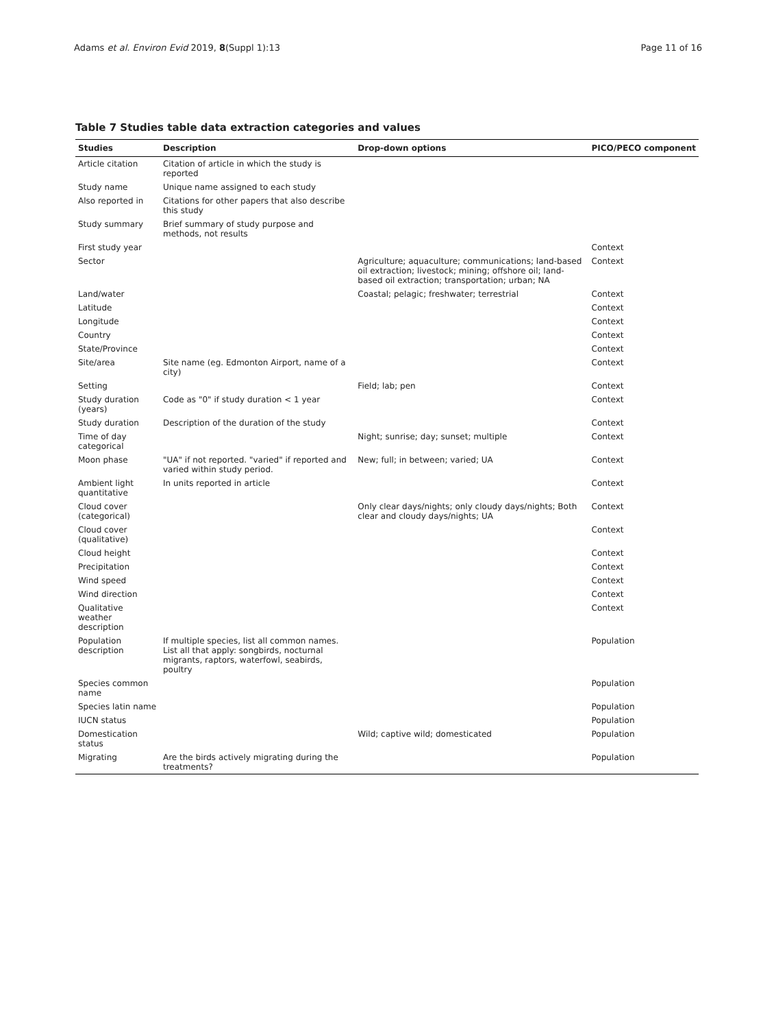Adams et al. Environ Evid 2019, 8(Suppl 1):13 Page 11 of 16
Table 7 Studies table data extraction categories and values
| Studies | Description | Drop-down options | PICO/PECO component |
| --- | --- | --- | --- |
| Article citation | Citation of article in which the study is reported | | |
| Study name | Unique name assigned to each study | | |
| Also reported in | Citations for other papers that also describe this study | | |
| Study summary | Brief summary of study purpose and methods, not results | | |
| First study year | | | Context |
| Sector | | Agriculture; aquaculture; communications; land-based oil extraction; livestock; mining; offshore oil; land-based oil extraction; transportation; urban; NA | Context |
| Land/water | | Coastal; pelagic; freshwater; terrestrial | Context |
| Latitude | | | Context |
| Longitude | | | Context |
| Country | | | Context |
| State/Province | | | Context |
| Site/area | Site name (eg. Edmonton Airport, name of a city) | | Context |
| Setting | | Field; lab; pen | Context |
| Study duration (years) | Code as "0" if study duration < 1 year | | Context |
| Study duration | Description of the duration of the study | | Context |
| Time of day categorical | | Night; sunrise; day; sunset; multiple | Context |
| Moon phase | "UA" if not reported. "varied" if reported and varied within study period. | New; full; in between; varied; UA | Context |
| Ambient light quantitative | In units reported in article | | Context |
| Cloud cover (categorical) | | Only clear days/nights; only cloudy days/nights; Both clear and cloudy days/nights; UA | Context |
| Cloud cover (qualitative) | | | Context |
| Cloud height | | | Context |
| Precipitation | | | Context |
| Wind speed | | | Context |
| Wind direction | | | Context |
| Qualitative weather description | | | Context |
| Population description | If multiple species, list all common names. List all that apply: songbirds, nocturnal migrants, raptors, waterfowl, seabirds, poultry | | Population |
| Species common name | | | Population |
| Species latin name | | | Population |
| IUCN status | | | Population |
| Domestication status | | Wild; captive wild; domesticated | Population |
| Migrating | Are the birds actively migrating during the treatments? | | Population |